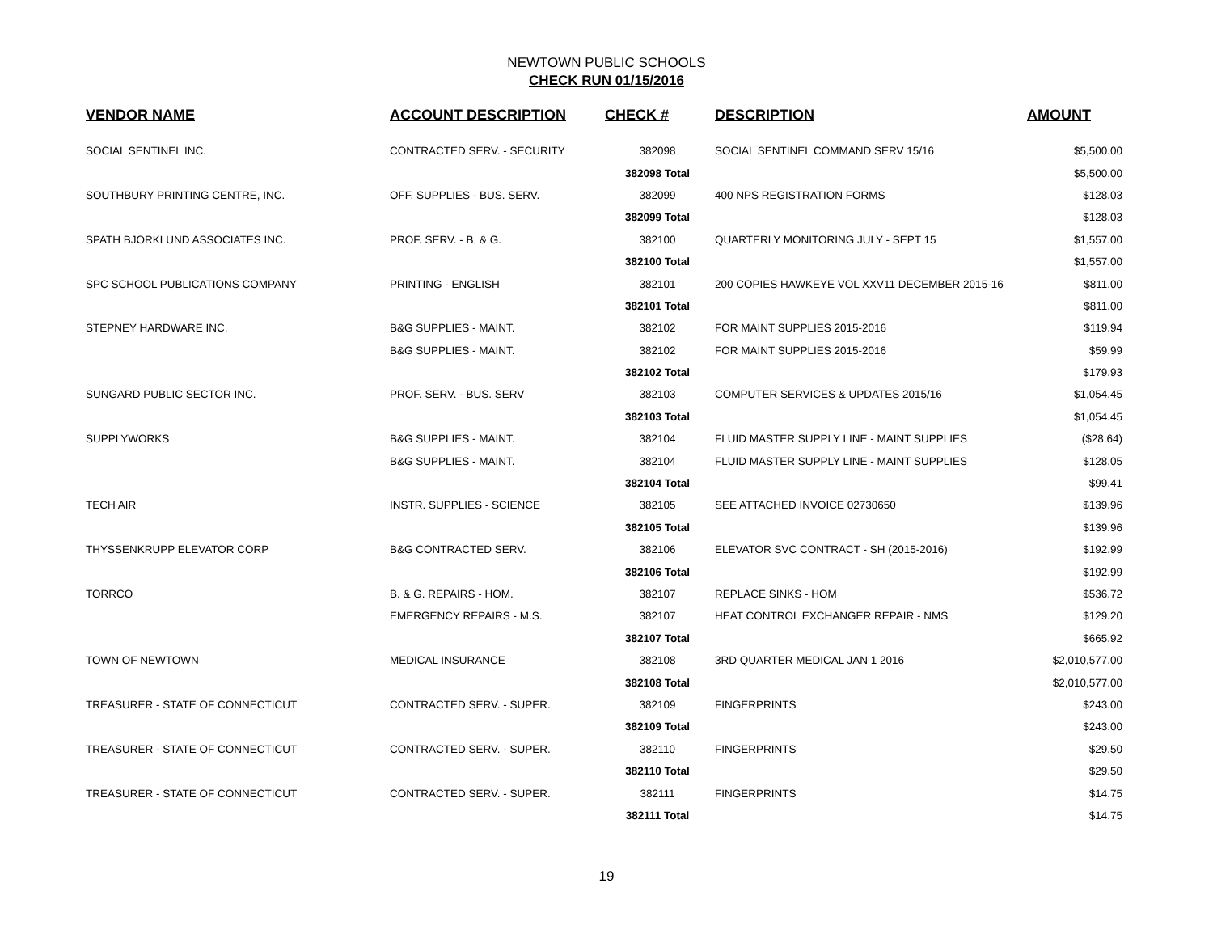NEWTOWN PUBLIC SCHOOLS
CHECK RUN 01/15/2016
| VENDOR NAME | ACCOUNT DESCRIPTION | CHECK # | DESCRIPTION | AMOUNT |
| --- | --- | --- | --- | --- |
| SOCIAL SENTINEL INC. | CONTRACTED SERV. - SECURITY | 382098 | SOCIAL SENTINEL COMMAND SERV 15/16 | $5,500.00 |
| | | 382098 Total | | $5,500.00 |
| SOUTHBURY PRINTING CENTRE, INC. | OFF. SUPPLIES - BUS. SERV. | 382099 | 400 NPS REGISTRATION FORMS | $128.03 |
| | | 382099 Total | | $128.03 |
| SPATH BJORKLUND ASSOCIATES INC. | PROF. SERV. - B. & G. | 382100 | QUARTERLY MONITORING JULY - SEPT 15 | $1,557.00 |
| | | 382100 Total | | $1,557.00 |
| SPC SCHOOL PUBLICATIONS COMPANY | PRINTING - ENGLISH | 382101 | 200 COPIES HAWKEYE VOL XXV11 DECEMBER 2015-16 | $811.00 |
| | | 382101 Total | | $811.00 |
| STEPNEY HARDWARE INC. | B&G SUPPLIES - MAINT. | 382102 | FOR MAINT SUPPLIES 2015-2016 | $119.94 |
| | B&G SUPPLIES - MAINT. | 382102 | FOR MAINT SUPPLIES 2015-2016 | $59.99 |
| | | 382102 Total | | $179.93 |
| SUNGARD PUBLIC SECTOR INC. | PROF. SERV. - BUS. SERV | 382103 | COMPUTER SERVICES & UPDATES 2015/16 | $1,054.45 |
| | | 382103 Total | | $1,054.45 |
| SUPPLYWORKS | B&G SUPPLIES - MAINT. | 382104 | FLUID MASTER SUPPLY LINE - MAINT SUPPLIES | ($28.64) |
| | B&G SUPPLIES - MAINT. | 382104 | FLUID MASTER SUPPLY LINE - MAINT SUPPLIES | $128.05 |
| | | 382104 Total | | $99.41 |
| TECH AIR | INSTR. SUPPLIES - SCIENCE | 382105 | SEE ATTACHED INVOICE 02730650 | $139.96 |
| | | 382105 Total | | $139.96 |
| THYSSENKRUPP ELEVATOR CORP | B&G CONTRACTED SERV. | 382106 | ELEVATOR SVC CONTRACT - SH (2015-2016) | $192.99 |
| | | 382106 Total | | $192.99 |
| TORRCO | B. & G. REPAIRS - HOM. | 382107 | REPLACE SINKS - HOM | $536.72 |
| | EMERGENCY REPAIRS - M.S. | 382107 | HEAT CONTROL EXCHANGER REPAIR - NMS | $129.20 |
| | | 382107 Total | | $665.92 |
| TOWN OF NEWTOWN | MEDICAL INSURANCE | 382108 | 3RD QUARTER MEDICAL JAN 1 2016 | $2,010,577.00 |
| | | 382108 Total | | $2,010,577.00 |
| TREASURER - STATE OF CONNECTICUT | CONTRACTED SERV. - SUPER. | 382109 | FINGERPRINTS | $243.00 |
| | | 382109 Total | | $243.00 |
| TREASURER - STATE OF CONNECTICUT | CONTRACTED SERV. - SUPER. | 382110 | FINGERPRINTS | $29.50 |
| | | 382110 Total | | $29.50 |
| TREASURER - STATE OF CONNECTICUT | CONTRACTED SERV. - SUPER. | 382111 | FINGERPRINTS | $14.75 |
| | | 382111 Total | | $14.75 |
19